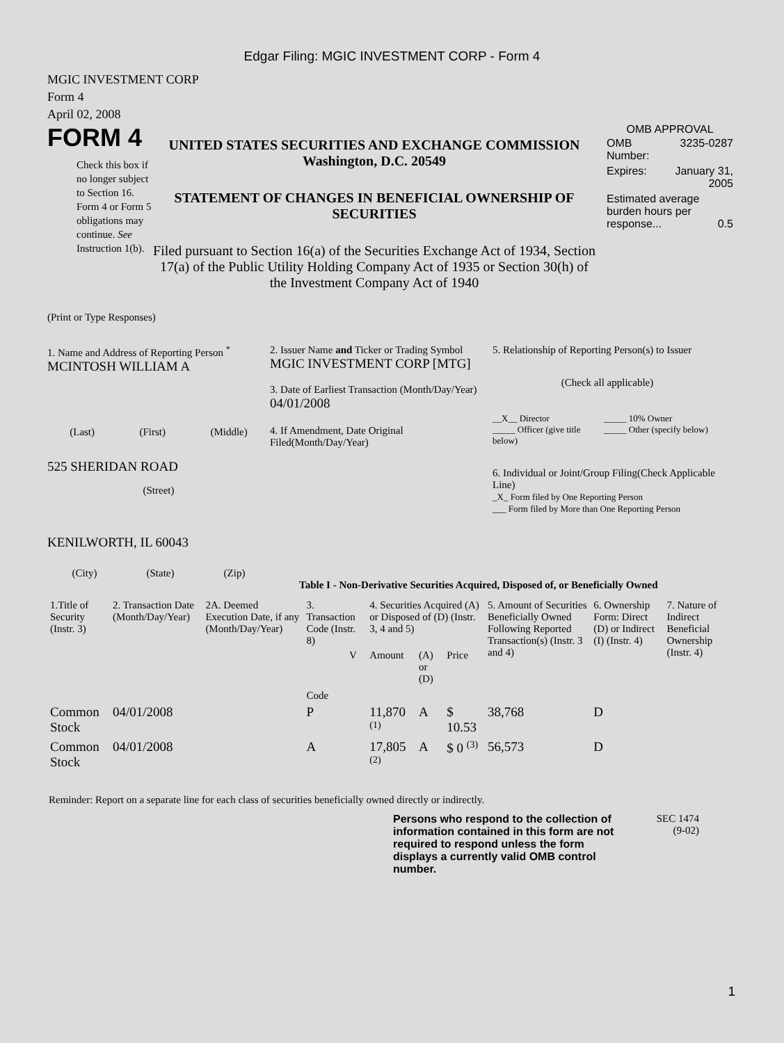Edgar Filing: MGIC INVESTMENT CORP - Form 4
MGIC INVESTMENT CORP
Form 4
April 02, 2008
FORM 4
Check this box if no longer subject to Section 16. Form 4 or Form 5 obligations may continue. See Instruction 1(b).
UNITED STATES SECURITIES AND EXCHANGE COMMISSION
Washington, D.C. 20549
STATEMENT OF CHANGES IN BENEFICIAL OWNERSHIP OF SECURITIES
Filed pursuant to Section 16(a) of the Securities Exchange Act of 1934, Section 17(a) of the Public Utility Holding Company Act of 1935 or Section 30(h) of the Investment Company Act of 1940
OMB APPROVAL
| OMB Number: | 3235-0287 |
| Expires: | January 31, 2005 |
| Estimated average burden hours per response... 0.5 | |
(Print or Type Responses)
1. Name and Address of Reporting Person <sup>*</sup>
MCINTOSH WILLIAM A
(Last) (First) (Middle)
525 SHERIDAN ROAD
(Street)
KENILWORTH, IL 60043
(City) (State) (Zip)
2. Issuer Name and Ticker or Trading Symbol
MGIC INVESTMENT CORP [MTG]
3. Date of Earliest Transaction (Month/Day/Year)
04/01/2008
4. If Amendment, Date Original Filed(Month/Day/Year)
5. Relationship of Reporting Person(s) to Issuer
(Check all applicable)
__X__ Director
_____ Officer (give title below)
_____ 10% Owner
_____ Other (specify below)
6. Individual or Joint/Group Filing(Check Applicable Line)
_X_ Form filed by One Reporting Person
___ Form filed by More than One Reporting Person
Table I - Non-Derivative Securities Acquired, Disposed of, or Beneficially Owned
| 1.Title of Security (Instr. 3) | 2. Transaction Date (Month/Day/Year) | 2A. Deemed Execution Date, if any (Month/Day/Year) | 3. Transaction Code (Instr. 8) | | 4. Securities Acquired (A) or Disposed of (D) (Instr. 3, 4 and 5) | | | 5. Amount of Securities Beneficially Owned Following Reported Transaction(s) (Instr. 3 and 4) | 6. Ownership Form: Direct (D) or Indirect (I) (Instr. 4) | 7. Nature of Indirect Beneficial Ownership (Instr. 4) |
| --- | --- | --- | --- | --- | --- | --- | --- | --- | --- | --- |
| | | | Code | V | Amount | (A) or (D) | Price | | | |
| Common Stock | 04/01/2008 | | P | | 11,870 <sup>(1)</sup> | A | $ 10.53 | 38,768 | D | |
| Common Stock | 04/01/2008 | | A | | 17,805 <sup>(2)</sup> | A | $ 0 <sup>(3)</sup> | 56,573 | D | |
Reminder: Report on a separate line for each class of securities beneficially owned directly or indirectly.
Persons who respond to the collection of information contained in this form are not required to respond unless the form displays a currently valid OMB control number.
SEC 1474
(9-02)
1